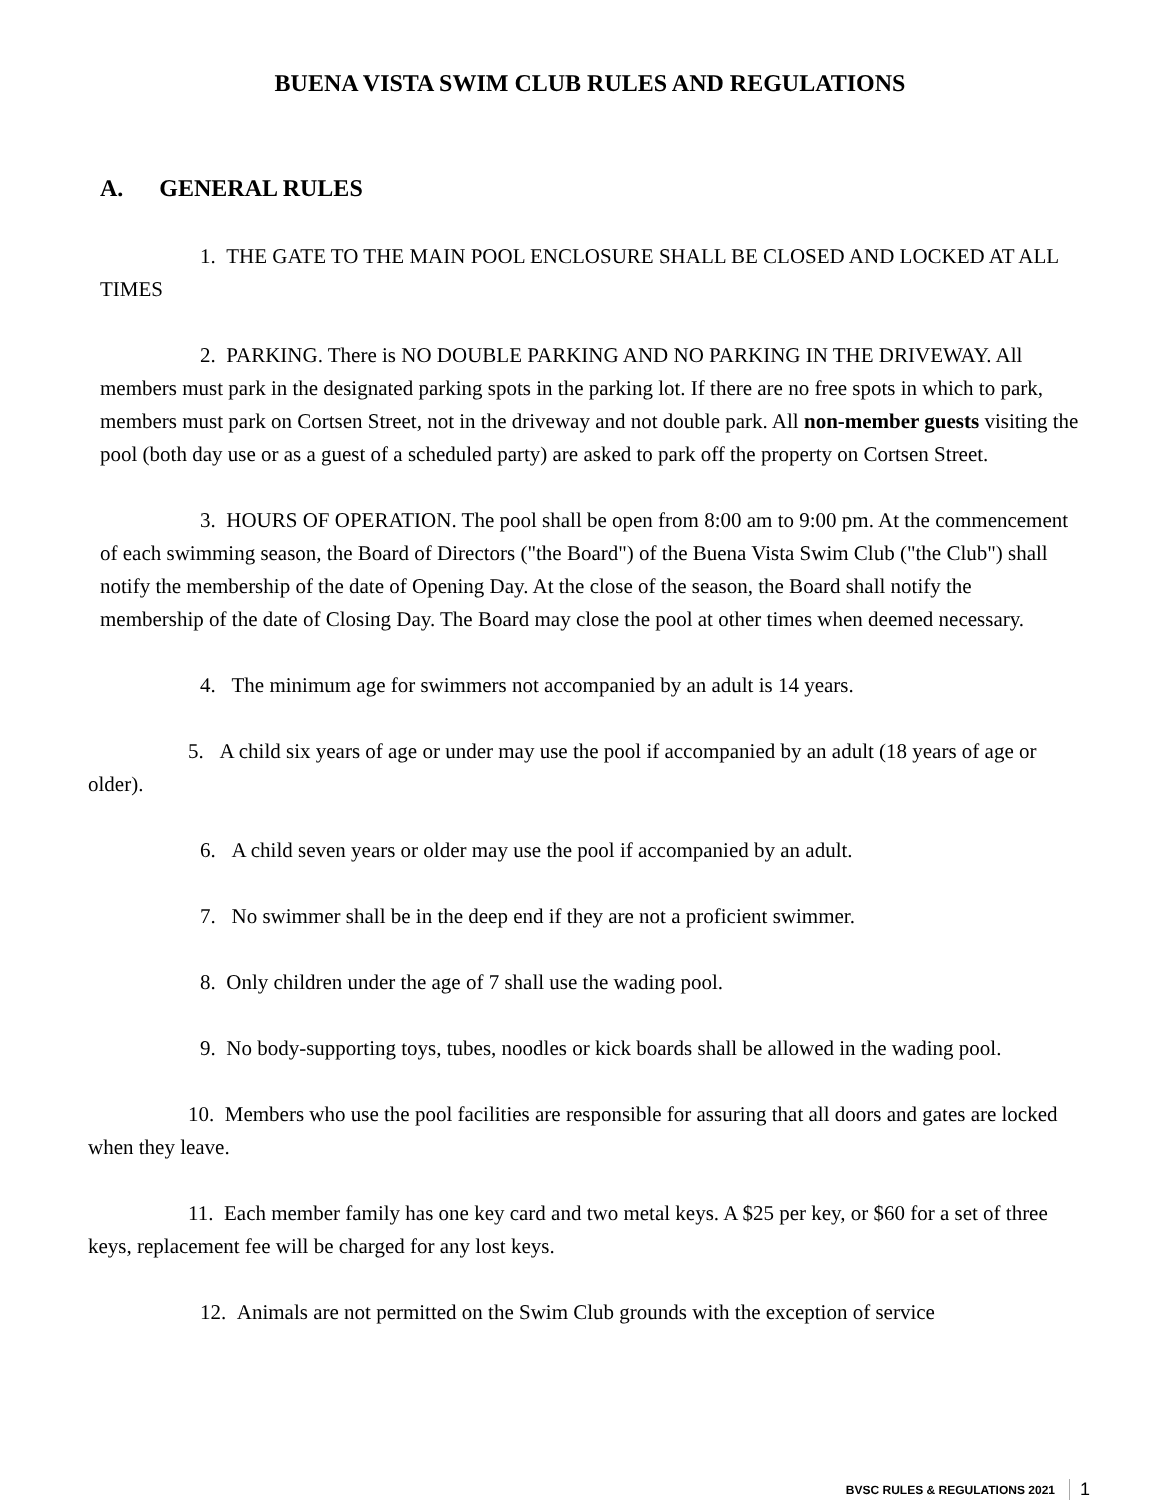BUENA VISTA SWIM CLUB RULES AND REGULATIONS
A. GENERAL RULES
1. THE GATE TO THE MAIN POOL ENCLOSURE SHALL BE CLOSED AND LOCKED AT ALL TIMES
2. PARKING. There is NO DOUBLE PARKING AND NO PARKING IN THE DRIVEWAY. All members must park in the designated parking spots in the parking lot. If there are no free spots in which to park, members must park on Cortsen Street, not in the driveway and not double park. All non-member guests visiting the pool (both day use or as a guest of a scheduled party) are asked to park off the property on Cortsen Street.
3. HOURS OF OPERATION. The pool shall be open from 8:00 am to 9:00 pm. At the commencement of each swimming season, the Board of Directors ("the Board") of the Buena Vista Swim Club ("the Club") shall notify the membership of the date of Opening Day. At the close of the season, the Board shall notify the membership of the date of Closing Day. The Board may close the pool at other times when deemed necessary.
4. The minimum age for swimmers not accompanied by an adult is 14 years.
5. A child six years of age or under may use the pool if accompanied by an adult (18 years of age or older).
6. A child seven years or older may use the pool if accompanied by an adult.
7. No swimmer shall be in the deep end if they are not a proficient swimmer.
8. Only children under the age of 7 shall use the wading pool.
9. No body-supporting toys, tubes, noodles or kick boards shall be allowed in the wading pool.
10. Members who use the pool facilities are responsible for assuring that all doors and gates are locked when they leave.
11. Each member family has one key card and two metal keys. A $25 per key, or $60 for a set of three keys, replacement fee will be charged for any lost keys.
12. Animals are not permitted on the Swim Club grounds with the exception of service
BVSC RULES & REGULATIONS 2021 1